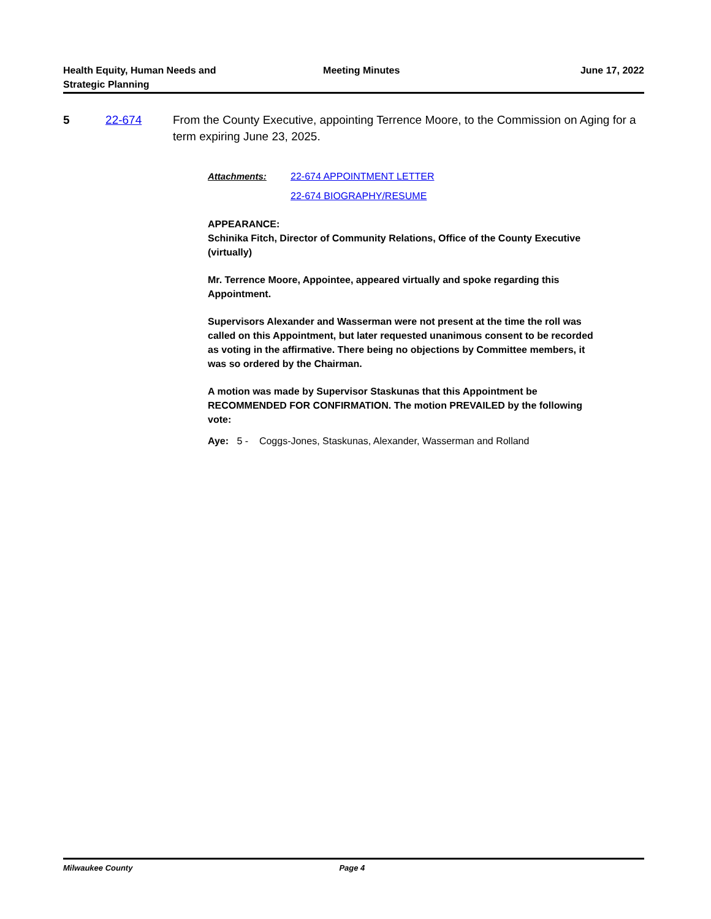Health Equity, Human Needs and
Strategic Planning
Meeting Minutes June 17, 2022
5 22-674 From the County Executive, appointing Terrence Moore, to the Commission on Aging for a term expiring June 23, 2025.
Attachments:
22-674 APPOINTMENT LETTER
22-674 BIOGRAPHY/RESUME
APPEARANCE:
Schinika Fitch, Director of Community Relations, Office of the County Executive (virtually)
Mr. Terrence Moore, Appointee, appeared virtually and spoke regarding this Appointment.
Supervisors Alexander and Wasserman were not present at the time the roll was called on this Appointment, but later requested unanimous consent to be recorded as voting in the affirmative. There being no objections by Committee members, it was so ordered by the Chairman.
A motion was made by Supervisor Staskunas that this Appointment be RECOMMENDED FOR CONFIRMATION. The motion PREVAILED by the following vote:
Aye: 5 - Coggs-Jones, Staskunas, Alexander, Wasserman and Rolland
Milwaukee County Page 4